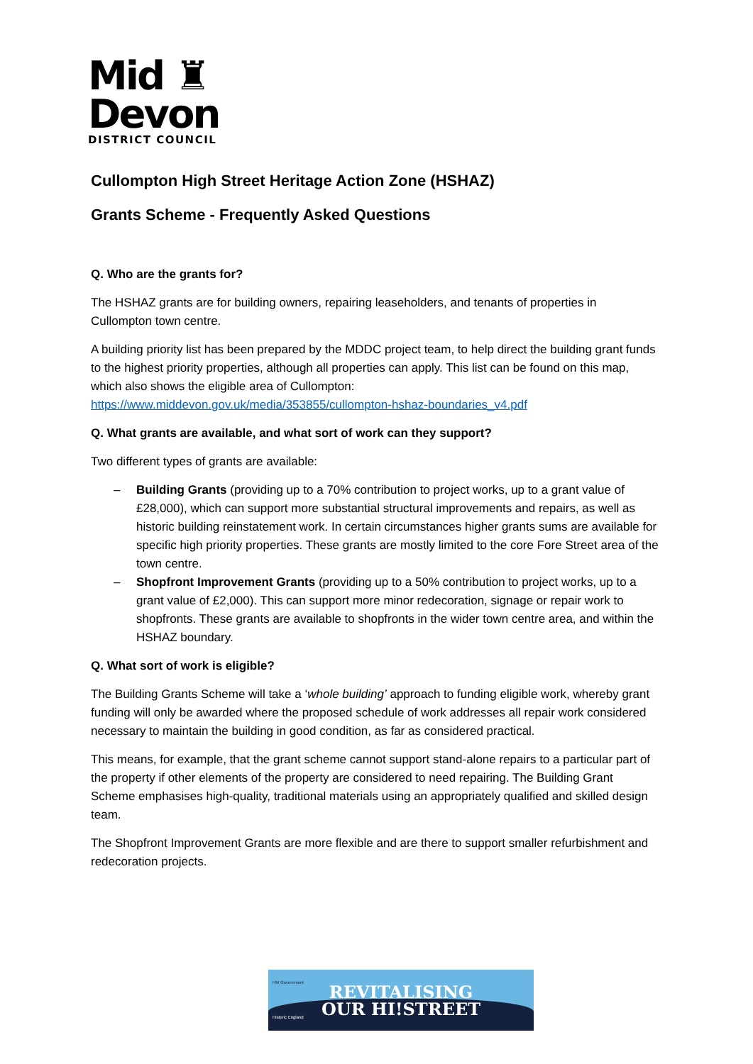Mid ♜
Devon
DISTRICT COUNCIL
Cullompton High Street Heritage Action Zone (HSHAZ)
Grants Scheme - Frequently Asked Questions
Q. Who are the grants for?
The HSHAZ grants are for building owners, repairing leaseholders, and tenants of properties in Cullompton town centre.
A building priority list has been prepared by the MDDC project team, to help direct the building grant funds to the highest priority properties, although all properties can apply. This list can be found on this map, which also shows the eligible area of Cullompton: https://www.middevon.gov.uk/media/353855/cullompton-hshaz-boundaries_v4.pdf
Q. What grants are available, and what sort of work can they support?
Two different types of grants are available:
– Building Grants (providing up to a 70% contribution to project works, up to a grant value of £28,000), which can support more substantial structural improvements and repairs, as well as historic building reinstatement work. In certain circumstances higher grants sums are available for specific high priority properties. These grants are mostly limited to the core Fore Street area of the town centre.
– Shopfront Improvement Grants (providing up to a 50% contribution to project works, up to a grant value of £2,000). This can support more minor redecoration, signage or repair work to shopfronts. These grants are available to shopfronts in the wider town centre area, and within the HSHAZ boundary.
Q. What sort of work is eligible?
The Building Grants Scheme will take a ‘whole building’ approach to funding eligible work, whereby grant funding will only be awarded where the proposed schedule of work addresses all repair work considered necessary to maintain the building in good condition, as far as considered practical.
This means, for example, that the grant scheme cannot support stand-alone repairs to a particular part of the property if other elements of the property are considered to need repairing. The Building Grant Scheme emphasises high-quality, traditional materials using an appropriately qualified and skilled design team.
The Shopfront Improvement Grants are more flexible and are there to support smaller refurbishment and redecoration projects.
HM Government
REVITALISING
OUR HI!STREET
Historic England